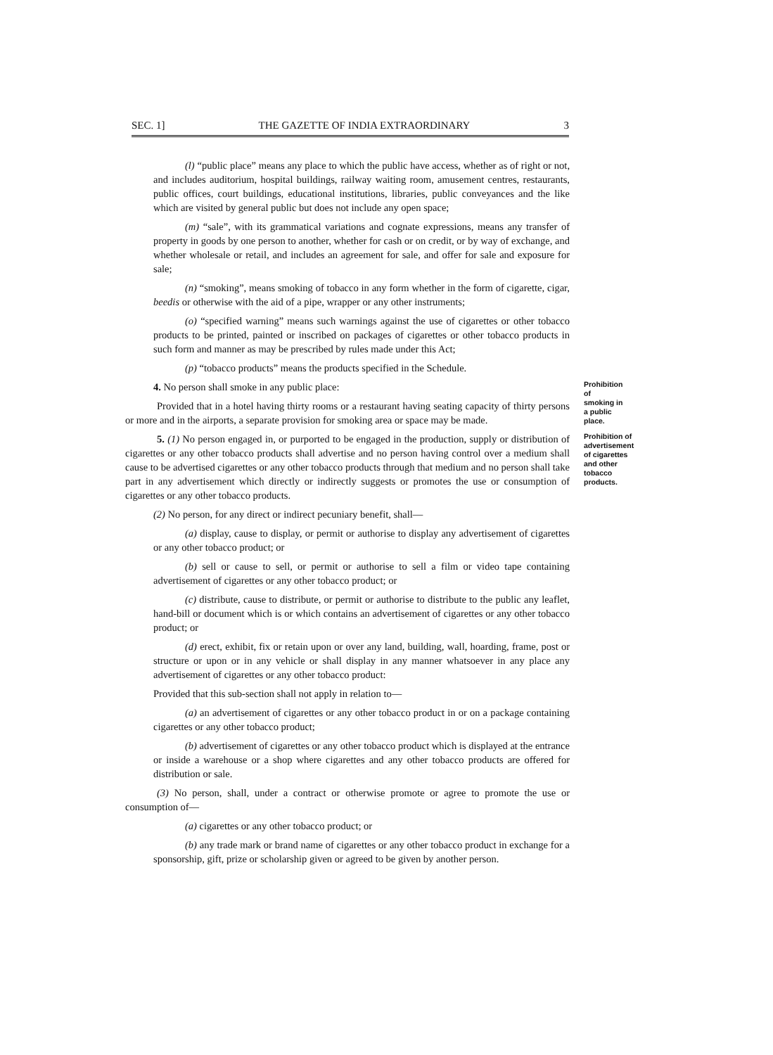SEC. 1] THE GAZETTE OF INDIA EXTRAORDINARY 3
(l) “public place” means any place to which the public have access, whether as of right or not, and includes auditorium, hospital buildings, railway waiting room, amusement centres, restaurants, public offices, court buildings, educational institutions, libraries, public conveyances and the like which are visited by general public but does not include any open space;
(m) “sale”, with its grammatical variations and cognate expressions, means any transfer of property in goods by one person to another, whether for cash or on credit, or by way of exchange, and whether wholesale or retail, and includes an agreement for sale, and offer for sale and exposure for sale;
(n) “smoking”, means smoking of tobacco in any form whether in the form of cigarette, cigar, beedis or otherwise with the aid of a pipe, wrapper or any other instruments;
(o) “specified warning” means such warnings against the use of cigarettes or other tobacco products to be printed, painted or inscribed on packages of cigarettes or other tobacco products in such form and manner as may be prescribed by rules made under this Act;
(p) “tobacco products” means the products specified in the Schedule.
4. No person shall smoke in any public place:
Provided that in a hotel having thirty rooms or a restaurant having seating capacity of thirty persons or more and in the airports, a separate provision for smoking area or space may be made.
Prohibition of smoking in a public place.
5. (1) No person engaged in, or purported to be engaged in the production, supply or distribution of cigarettes or any other tobacco products shall advertise and no person having control over a medium shall cause to be advertised cigarettes or any other tobacco products through that medium and no person shall take part in any advertisement which directly or indirectly suggests or promotes the use or consumption of cigarettes or any other tobacco products.
Prohibition of advertisement of cigarettes and other tobacco products.
(2) No person, for any direct or indirect pecuniary benefit, shall—
(a) display, cause to display, or permit or authorise to display any advertisement of cigarettes or any other tobacco product; or
(b) sell or cause to sell, or permit or authorise to sell a film or video tape containing advertisement of cigarettes or any other tobacco product; or
(c) distribute, cause to distribute, or permit or authorise to distribute to the public any leaflet, hand-bill or document which is or which contains an advertisement of cigarettes or any other tobacco product; or
(d) erect, exhibit, fix or retain upon or over any land, building, wall, hoarding, frame, post or structure or upon or in any vehicle or shall display in any manner whatsoever in any place any advertisement of cigarettes or any other tobacco product:
Provided that this sub-section shall not apply in relation to—
(a) an advertisement of cigarettes or any other tobacco product in or on a package containing cigarettes or any other tobacco product;
(b) advertisement of cigarettes or any other tobacco product which is displayed at the entrance or inside a warehouse or a shop where cigarettes and any other tobacco products are offered for distribution or sale.
(3) No person, shall, under a contract or otherwise promote or agree to promote the use or consumption of—
(a) cigarettes or any other tobacco product; or
(b) any trade mark or brand name of cigarettes or any other tobacco product in exchange for a sponsorship, gift, prize or scholarship given or agreed to be given by another person.